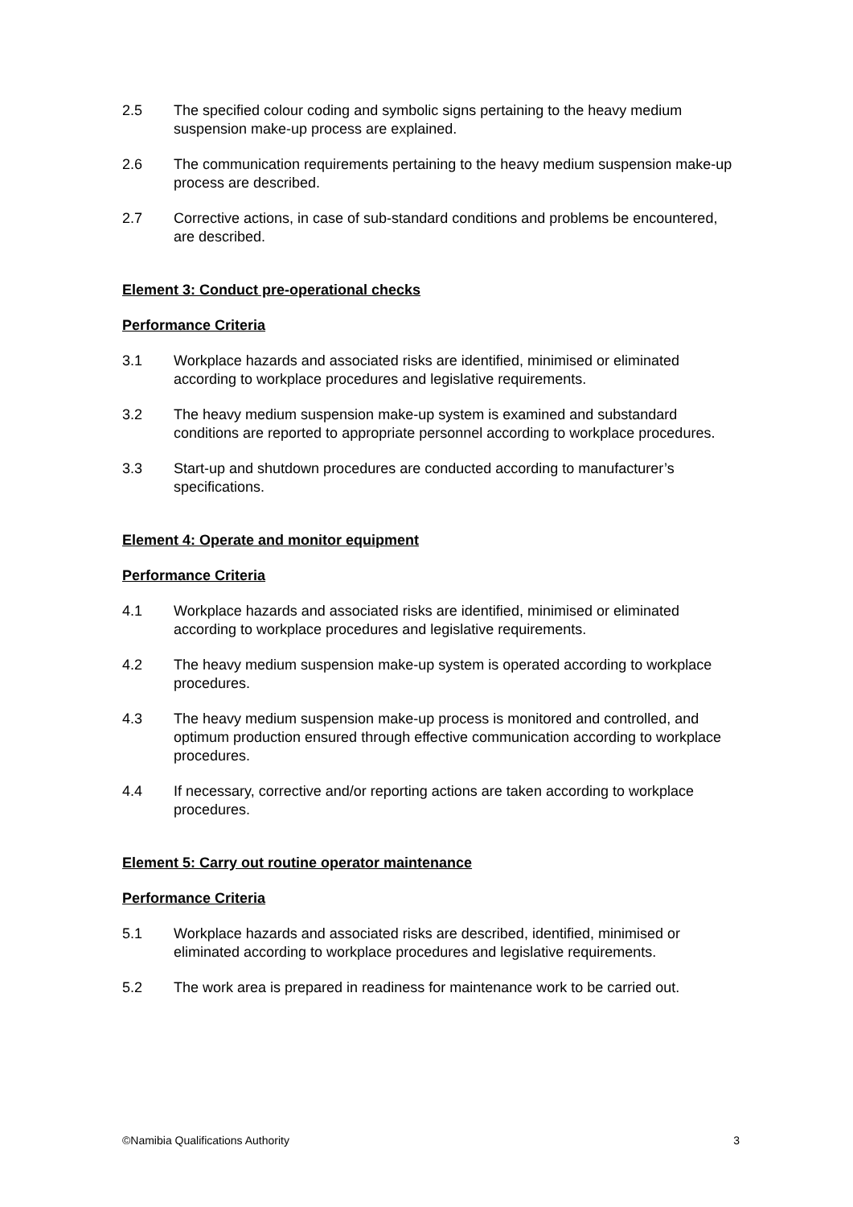2.5 The specified colour coding and symbolic signs pertaining to the heavy medium suspension make-up process are explained.
2.6 The communication requirements pertaining to the heavy medium suspension make-up process are described.
2.7 Corrective actions, in case of sub-standard conditions and problems be encountered, are described.
Element 3: Conduct pre-operational checks
Performance Criteria
3.1 Workplace hazards and associated risks are identified, minimised or eliminated according to workplace procedures and legislative requirements.
3.2 The heavy medium suspension make-up system is examined and substandard conditions are reported to appropriate personnel according to workplace procedures.
3.3 Start-up and shutdown procedures are conducted according to manufacturer’s specifications.
Element 4: Operate and monitor equipment
Performance Criteria
4.1 Workplace hazards and associated risks are identified, minimised or eliminated according to workplace procedures and legislative requirements.
4.2 The heavy medium suspension make-up system is operated according to workplace procedures.
4.3 The heavy medium suspension make-up process is monitored and controlled, and optimum production ensured through effective communication according to workplace procedures.
4.4 If necessary, corrective and/or reporting actions are taken according to workplace procedures.
Element 5: Carry out routine operator maintenance
Performance Criteria
5.1 Workplace hazards and associated risks are described, identified, minimised or eliminated according to workplace procedures and legislative requirements.
5.2 The work area is prepared in readiness for maintenance work to be carried out.
©Namibia Qualifications Authority 3